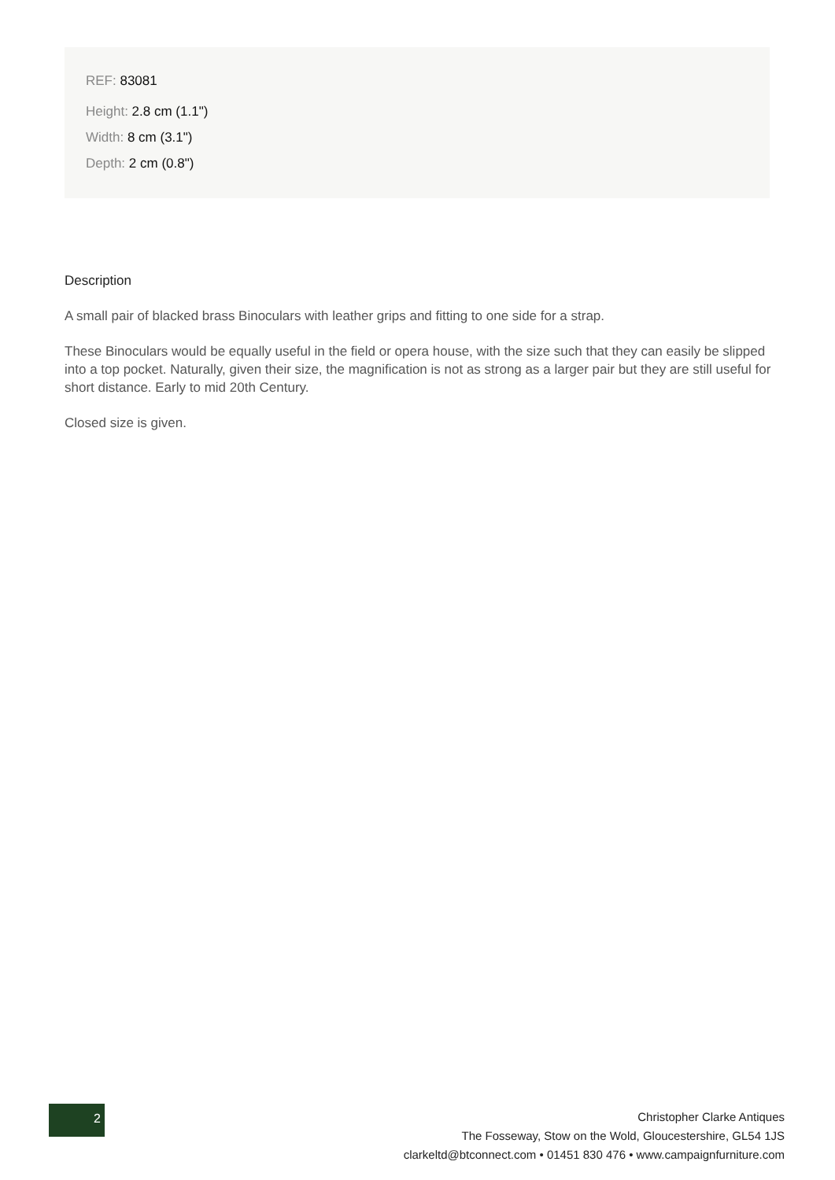REF: 83081
Height: 2.8 cm (1.1")
Width: 8 cm (3.1")
Depth: 2 cm (0.8")
Description
A small pair of blacked brass Binoculars with leather grips and fitting to one side for a strap.
These Binoculars would be equally useful in the field or opera house, with the size such that they can easily be slipped into a top pocket. Naturally, given their size, the magnification is not as strong as a larger pair but they are still useful for short distance. Early to mid 20th Century.
Closed size is given.
2
Christopher Clarke Antiques
The Fosseway, Stow on the Wold, Gloucestershire, GL54 1JS
clarkeltd@btconnect.com • 01451 830 476 • www.campaignfurniture.com